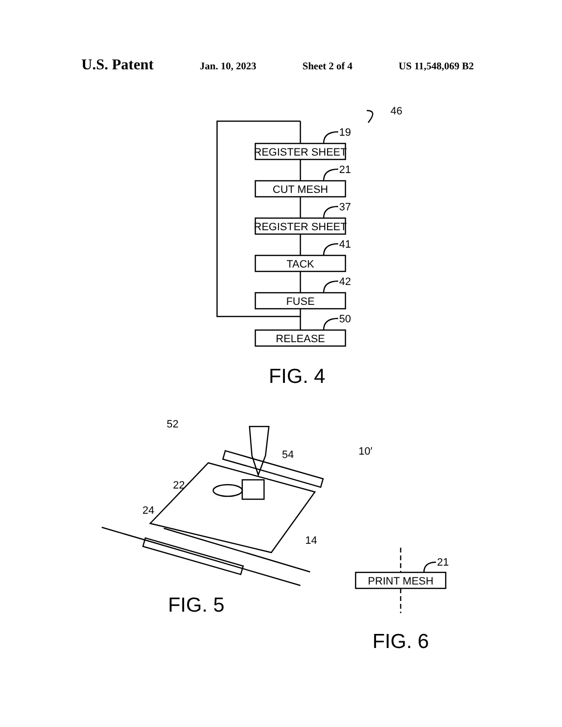U.S. Patent Jan. 10, 2023 Sheet 2 of 4 US 11,548,069 B2
46
REGISTER SHEET
19
CUT MESH
21
REGISTER SHEET
37
TACK
41
FUSE
42
RELEASE
50
FIG. 4
52
10′
54
22
24
14
FIG. 5
PRINT MESH
21
FIG. 6